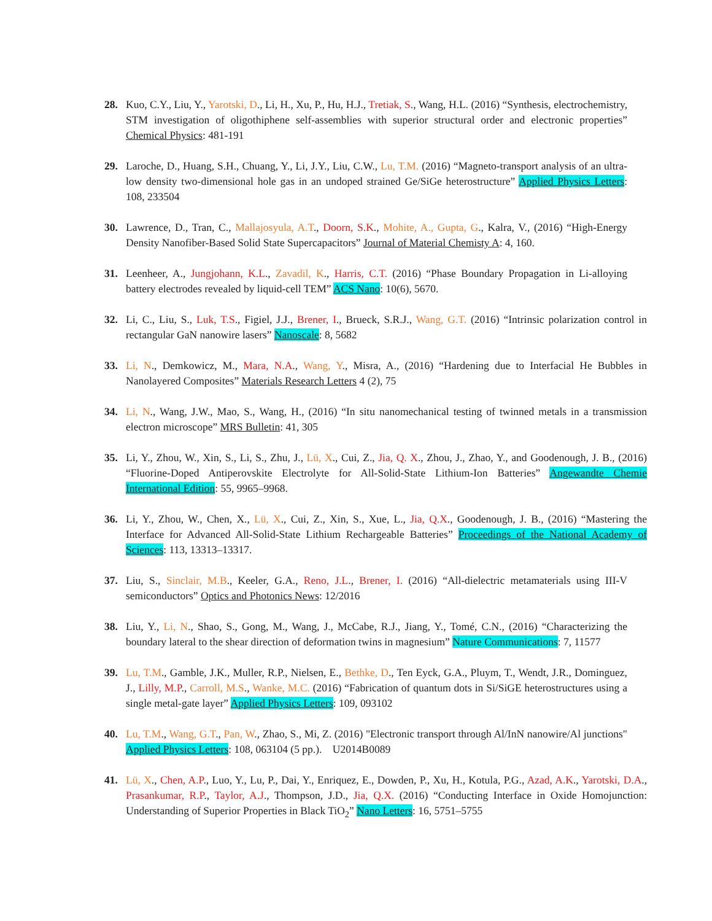28. Kuo, C.Y., Liu, Y., Yarotski, D., Li, H., Xu, P., Hu, H.J., Tretiak, S., Wang, H.L. (2016) “Synthesis, electrochemistry, STM investigation of oligothiphene self-assemblies with superior structural order and electronic properties” Chemical Physics: 481-191
29. Laroche, D., Huang, S.H., Chuang, Y., Li, J.Y., Liu, C.W., Lu, T.M. (2016) “Magneto-transport analysis of an ultra-low density two-dimensional hole gas in an undoped strained Ge/SiGe heterostructure” Applied Physics Letters: 108, 233504
30. Lawrence, D., Tran, C., Mallajosyula, A.T., Doorn, S.K., Mohite, A., Gupta, G., Kalra, V., (2016) “High-Energy Density Nanofiber-Based Solid State Supercapacitors” Journal of Material Chemisty A: 4, 160.
31. Leenheer, A., Jungjohann, K.L., Zavadil, K., Harris, C.T. (2016) “Phase Boundary Propagation in Li-alloying battery electrodes revealed by liquid-cell TEM” ACS Nano: 10(6), 5670.
32. Li, C., Liu, S., Luk, T.S., Figiel, J.J., Brener, I., Brueck, S.R.J., Wang, G.T. (2016) “Intrinsic polarization control in rectangular GaN nanowire lasers” Nanoscale: 8, 5682
33. Li, N., Demkowicz, M., Mara, N.A., Wang, Y., Misra, A., (2016) “Hardening due to Interfacial He Bubbles in Nanolayered Composites” Materials Research Letters 4 (2), 75
34. Li, N., Wang, J.W., Mao, S., Wang, H., (2016) “In situ nanomechanical testing of twinned metals in a transmission electron microscope” MRS Bulletin: 41, 305
35. Li, Y., Zhou, W., Xin, S., Li, S., Zhu, J., Lü, X., Cui, Z., Jia, Q. X., Zhou, J., Zhao, Y., and Goodenough, J. B., (2016) “Fluorine-Doped Antiperovskite Electrolyte for All-Solid-State Lithium-Ion Batteries” Angewandte Chemie International Edition: 55, 9965–9968.
36. Li, Y., Zhou, W., Chen, X., Lü, X., Cui, Z., Xin, S., Xue, L., Jia, Q.X., Goodenough, J. B., (2016) “Mastering the Interface for Advanced All-Solid-State Lithium Rechargeable Batteries” Proceedings of the National Academy of Sciences: 113, 13313–13317.
37. Liu, S., Sinclair, M.B., Keeler, G.A., Reno, J.L., Brener, I. (2016) “All-dielectric metamaterials using III-V semiconductors” Optics and Photonics News: 12/2016
38. Liu, Y., Li, N., Shao, S., Gong, M., Wang, J., McCabe, R.J., Jiang, Y., Tomé, C.N., (2016) “Characterizing the boundary lateral to the shear direction of deformation twins in magnesium” Nature Communications: 7, 11577
39. Lu, T.M., Gamble, J.K., Muller, R.P., Nielsen, E., Bethke, D., Ten Eyck, G.A., Pluym, T., Wendt, J.R., Dominguez, J., Lilly, M.P., Carroll, M.S., Wanke, M.C. (2016) “Fabrication of quantum dots in Si/SiGE heterostructures using a single metal-gate layer” Applied Physics Letters: 109, 093102
40. Lu, T.M., Wang, G.T., Pan, W., Zhao, S., Mi, Z. (2016) "Electronic transport through Al/InN nanowire/Al junctions" Applied Physics Letters: 108, 063104 (5 pp.). U2014B0089
41. Lü, X., Chen, A.P., Luo, Y., Lu, P., Dai, Y., Enriquez, E., Dowden, P., Xu, H., Kotula, P.G., Azad, A.K., Yarotski, D.A., Prasankumar, R.P., Taylor, A.J., Thompson, J.D., Jia, Q.X. (2016) “Conducting Interface in Oxide Homojunction: Understanding of Superior Properties in Black TiO<sub>2</sub>” Nano Letters: 16, 5751–5755